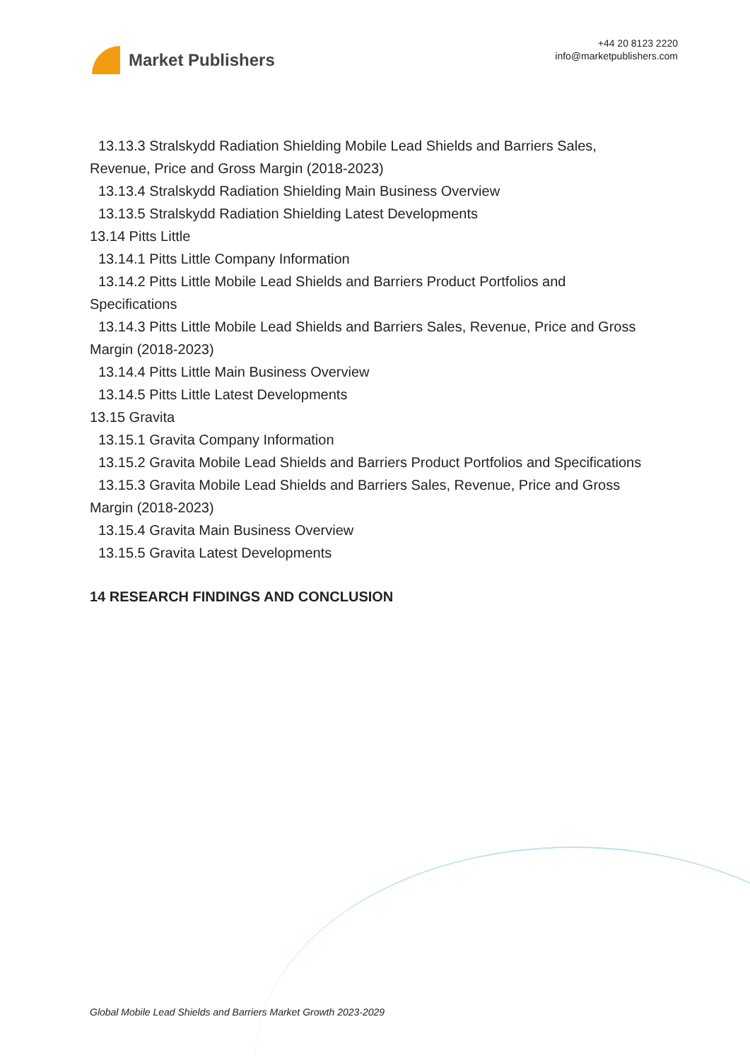Market Publishers
+44 20 8123 2220
info@marketpublishers.com
13.13.3 Stralskydd Radiation Shielding Mobile Lead Shields and Barriers Sales,
Revenue, Price and Gross Margin (2018-2023)
13.13.4 Stralskydd Radiation Shielding Main Business Overview
13.13.5 Stralskydd Radiation Shielding Latest Developments
13.14 Pitts Little
13.14.1 Pitts Little Company Information
13.14.2 Pitts Little Mobile Lead Shields and Barriers Product Portfolios and
Specifications
13.14.3 Pitts Little Mobile Lead Shields and Barriers Sales, Revenue, Price and Gross
Margin (2018-2023)
13.14.4 Pitts Little Main Business Overview
13.14.5 Pitts Little Latest Developments
13.15 Gravita
13.15.1 Gravita Company Information
13.15.2 Gravita Mobile Lead Shields and Barriers Product Portfolios and Specifications
13.15.3 Gravita Mobile Lead Shields and Barriers Sales, Revenue, Price and Gross
Margin (2018-2023)
13.15.4 Gravita Main Business Overview
13.15.5 Gravita Latest Developments
14 RESEARCH FINDINGS AND CONCLUSION
Global Mobile Lead Shields and Barriers Market Growth 2023-2029